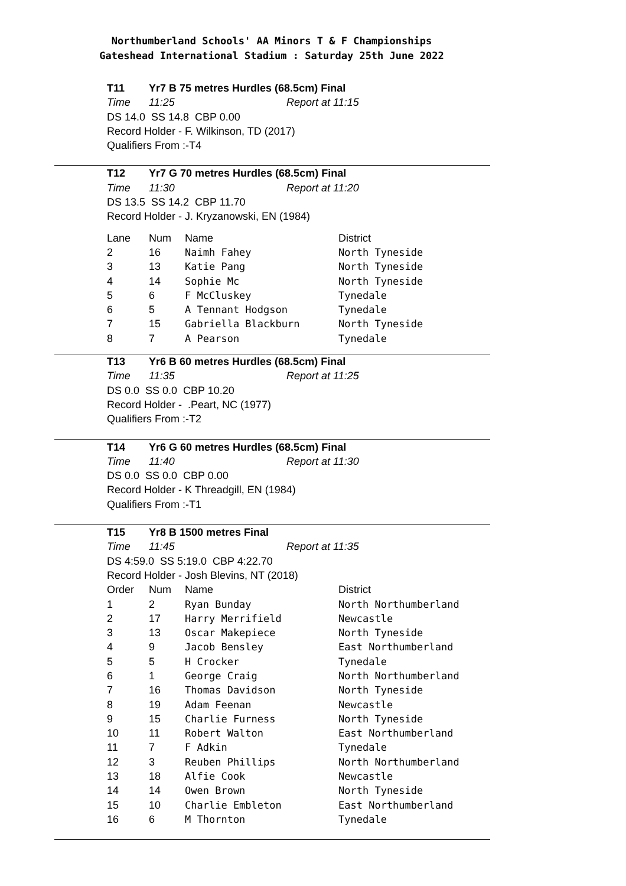Northumberland Schools' AA Minors T & F Championships
Gateshead International Stadium : Saturday 25th June 2022
T11 Yr7 B 75 metres Hurdles (68.5cm) Final
Time 11:25 Report at 11:15
DS 14.0 SS 14.8 CBP 0.00
Record Holder - F. Wilkinson, TD (2017)
Qualifiers From :-T4
T12 Yr7 G 70 metres Hurdles (68.5cm) Final
Time 11:30 Report at 11:20
DS 13.5 SS 14.2 CBP 11.70
Record Holder - J. Kryzanowski, EN (1984)
| Lane | Num | Name | District |
| --- | --- | --- | --- |
| 2 | 16 | Naimh Fahey | North Tyneside |
| 3 | 13 | Katie Pang | North Tyneside |
| 4 | 14 | Sophie Mc | North Tyneside |
| 5 | 6 | F McCluskey | Tynedale |
| 6 | 5 | A Tennant Hodgson | Tynedale |
| 7 | 15 | Gabriella Blackburn | North Tyneside |
| 8 | 7 | A Pearson | Tynedale |
T13 Yr6 B 60 metres Hurdles (68.5cm) Final
Time 11:35 Report at 11:25
DS 0.0 SS 0.0 CBP 10.20
Record Holder - .Peart, NC (1977)
Qualifiers From :-T2
T14 Yr6 G 60 metres Hurdles (68.5cm) Final
Time 11:40 Report at 11:30
DS 0.0 SS 0.0 CBP 0.00
Record Holder - K Threadgill, EN (1984)
Qualifiers From :-T1
T15 Yr8 B 1500 metres Final
Time 11:45 Report at 11:35
DS 4:59.0 SS 5:19.0 CBP 4:22.70
Record Holder - Josh Blevins, NT (2018)
| Order | Num | Name | District |
| --- | --- | --- | --- |
| 1 | 2 | Ryan Bunday | North Northumberland |
| 2 | 17 | Harry Merrifield | Newcastle |
| 3 | 13 | Oscar Makepiece | North Tyneside |
| 4 | 9 | Jacob Bensley | East Northumberland |
| 5 | 5 | H Crocker | Tynedale |
| 6 | 1 | George Craig | North Northumberland |
| 7 | 16 | Thomas Davidson | North Tyneside |
| 8 | 19 | Adam Feenan | Newcastle |
| 9 | 15 | Charlie Furness | North Tyneside |
| 10 | 11 | Robert Walton | East Northumberland |
| 11 | 7 | F Adkin | Tynedale |
| 12 | 3 | Reuben Phillips | North Northumberland |
| 13 | 18 | Alfie Cook | Newcastle |
| 14 | 14 | Owen Brown | North Tyneside |
| 15 | 10 | Charlie Embleton | East Northumberland |
| 16 | 6 | M Thornton | Tynedale |